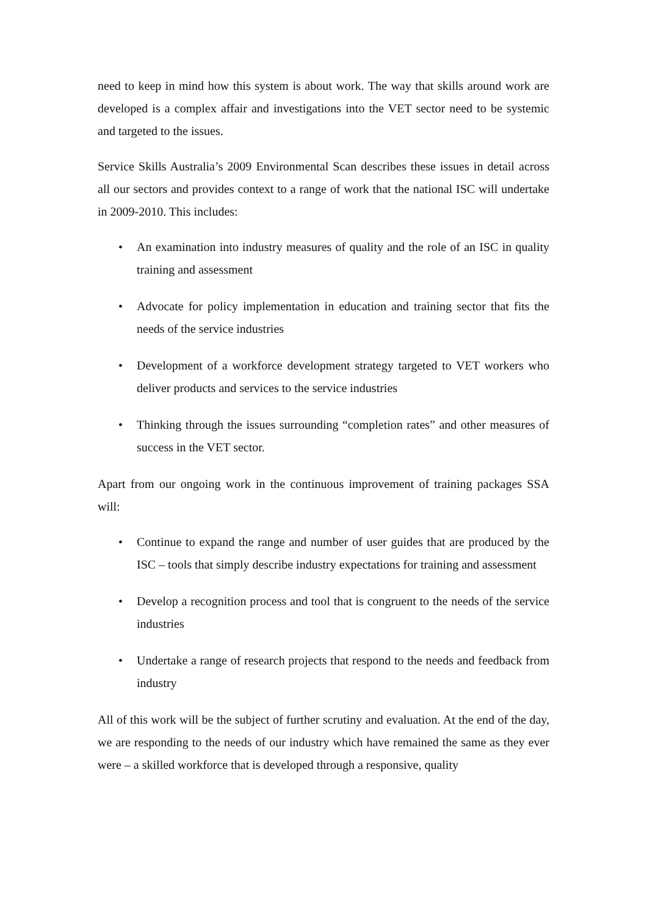need to keep in mind how this system is about work. The way that skills around work are developed is a complex affair and investigations into the VET sector need to be systemic and targeted to the issues.
Service Skills Australia’s 2009 Environmental Scan describes these issues in detail across all our sectors and provides context to a range of work that the national ISC will undertake in 2009-2010. This includes:
• An examination into industry measures of quality and the role of an ISC in quality training and assessment
• Advocate for policy implementation in education and training sector that fits the needs of the service industries
• Development of a workforce development strategy targeted to VET workers who deliver products and services to the service industries
• Thinking through the issues surrounding “completion rates” and other measures of success in the VET sector.
Apart from our ongoing work in the continuous improvement of training packages SSA will:
• Continue to expand the range and number of user guides that are produced by the ISC – tools that simply describe industry expectations for training and assessment
• Develop a recognition process and tool that is congruent to the needs of the service industries
• Undertake a range of research projects that respond to the needs and feedback from industry
All of this work will be the subject of further scrutiny and evaluation. At the end of the day, we are responding to the needs of our industry which have remained the same as they ever were – a skilled workforce that is developed through a responsive, quality